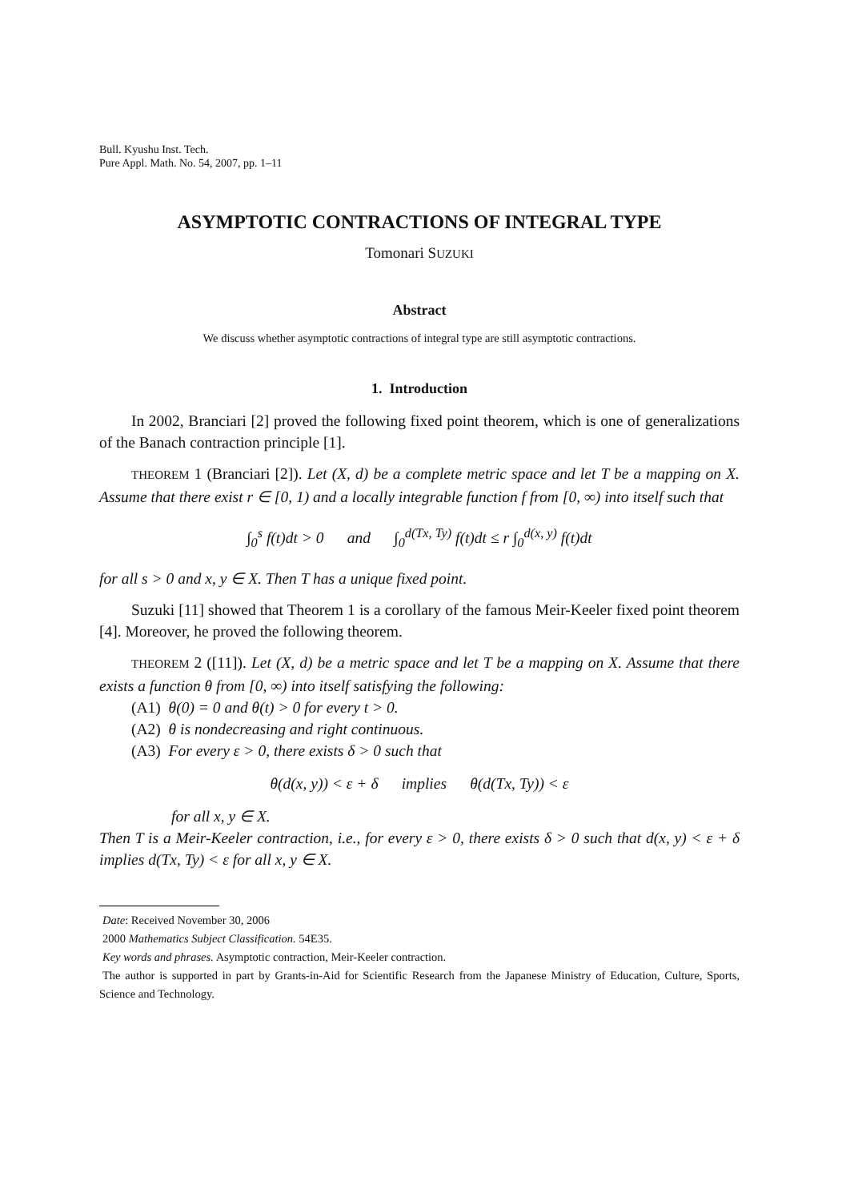Bull. Kyushu Inst. Tech.
Pure Appl. Math. No. 54, 2007, pp. 1–11
ASYMPTOTIC CONTRACTIONS OF INTEGRAL TYPE
Tomonari SUZUKI
Abstract
We discuss whether asymptotic contractions of integral type are still asymptotic contractions.
1. Introduction
In 2002, Branciari [2] proved the following fixed point theorem, which is one of generalizations of the Banach contraction principle [1].
THEOREM 1 (Branciari [2]). Let (X, d) be a complete metric space and let T be a mapping on X. Assume that there exist r ∈ [0, 1) and a locally integrable function f from [0, ∞) into itself such that
∫<sub>0</sub><sup>s</sup> f(t)dt > 0 and ∫<sub>0</sub><sup>d(Tx, Ty)</sup> f(t)dt ≤ r ∫<sub>0</sub><sup>d(x, y)</sup> f(t)dt
for all s > 0 and x, y ∈ X. Then T has a unique fixed point.
Suzuki [11] showed that Theorem 1 is a corollary of the famous Meir-Keeler fixed point theorem [4]. Moreover, he proved the following theorem.
THEOREM 2 ([11]). Let (X, d) be a metric space and let T be a mapping on X. Assume that there exists a function θ from [0, ∞) into itself satisfying the following:
(A1) θ(0) = 0 and θ(t) > 0 for every t > 0.
(A2) θ is nondecreasing and right continuous.
(A3) For every ε > 0, there exists δ > 0 such that
θ(d(x, y)) < ε + δ implies θ(d(Tx, Ty)) < ε
for all x, y ∈ X.
Then T is a Meir-Keeler contraction, i.e., for every ε > 0, there exists δ > 0 such that d(x, y) < ε + δ implies d(Tx, Ty) < ε for all x, y ∈ X.
Date: Received November 30, 2006
2000 Mathematics Subject Classification. 54E35.
Key words and phrases. Asymptotic contraction, Meir-Keeler contraction.
The author is supported in part by Grants-in-Aid for Scientific Research from the Japanese Ministry of Education, Culture, Sports, Science and Technology.